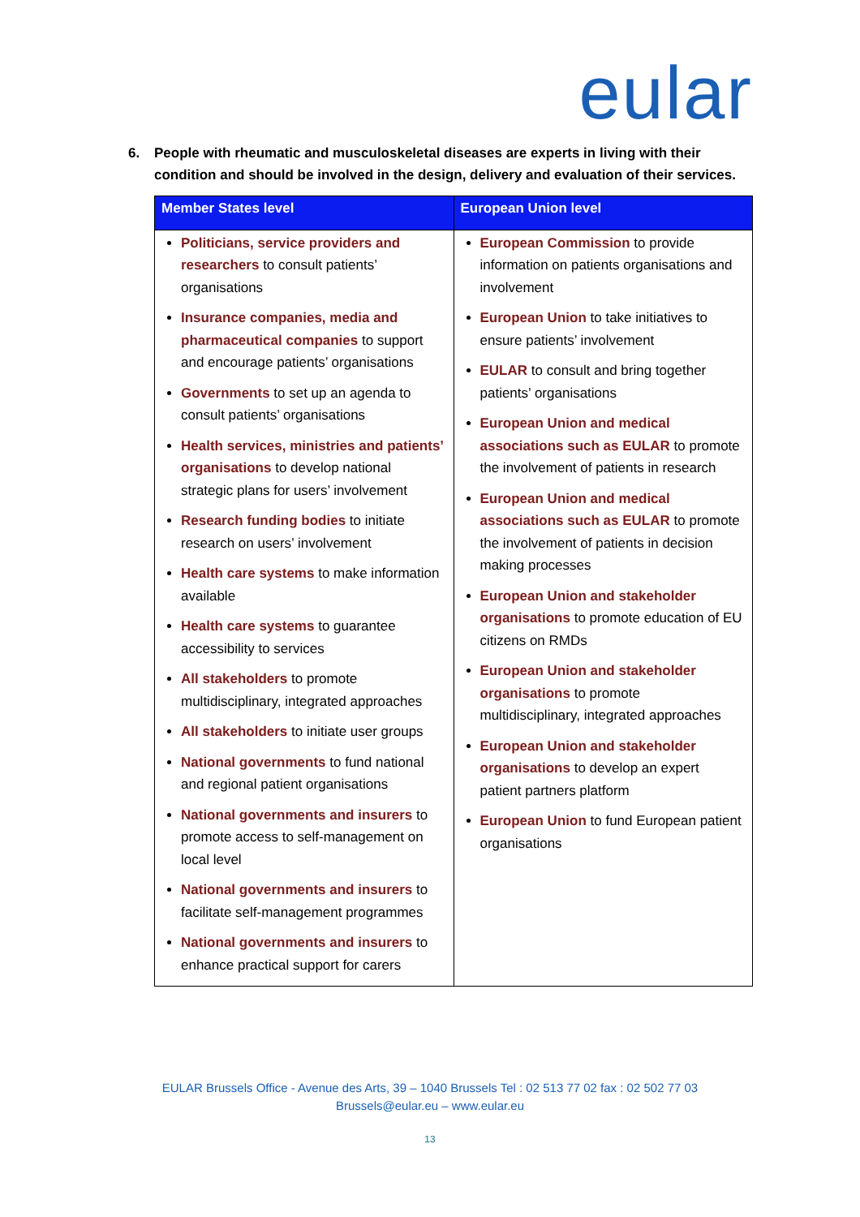eular
6. People with rheumatic and musculoskeletal diseases are experts in living with their condition and should be involved in the design, delivery and evaluation of their services.
| Member States level | European Union level |
| --- | --- |
| Politicians, service providers and researchers to consult patients’ organisations Insurance companies, media and pharmaceutical companies to support and encourage patients’ organisations Governments to set up an agenda to consult patients’ organisations Health services, ministries and patients’ organisations to develop national strategic plans for users’ involvement Research funding bodies to initiate research on users’ involvement Health care systems to make information available Health care systems to guarantee accessibility to services All stakeholders to promote multidisciplinary, integrated approaches All stakeholders to initiate user groups National governments to fund national and regional patient organisations National governments and insurers to promote access to self-management on local level National governments and insurers to facilitate self-management programmes National governments and insurers to enhance practical support for carers | European Commission to provide information on patients organisations and involvement European Union to take initiatives to ensure patients’ involvement EULAR to consult and bring together patients’ organisations European Union and medical associations such as EULAR to promote the involvement of patients in research European Union and medical associations such as EULAR to promote the involvement of patients in decision making processes European Union and stakeholder organisations to promote education of EU citizens on RMDs European Union and stakeholder organisations to promote multidisciplinary, integrated approaches European Union and stakeholder organisations to develop an expert patient partners platform European Union to fund European patient organisations |
EULAR Brussels Office - Avenue des Arts, 39 – 1040 Brussels Tel : 02 513 77 02 fax : 02 502 77 03
Brussels@eular.eu – www.eular.eu
13